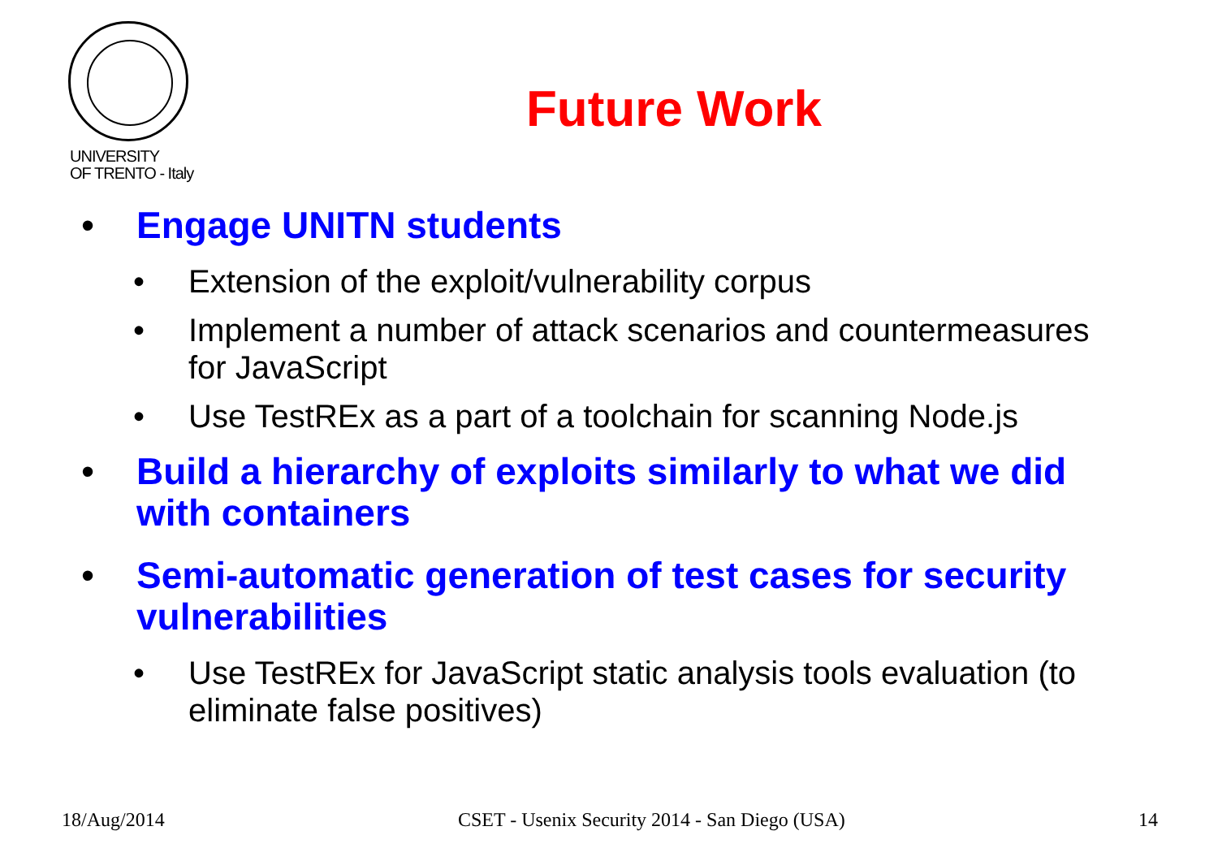UNIVERSITY
OF TRENTO - Italy
Future Work
• Engage UNITN students
• Extension of the exploit/vulnerability corpus
• Implement a number of attack scenarios and countermeasures for JavaScript
• Use TestREx as a part of a toolchain for scanning Node.js
• Build a hierarchy of exploits similarly to what we did with containers
• Semi-automatic generation of test cases for security vulnerabilities
• Use TestREx for JavaScript static analysis tools evaluation (to eliminate false positives)
18/Aug/2014 CSET - Usenix Security 2014 - San Diego (USA) 14